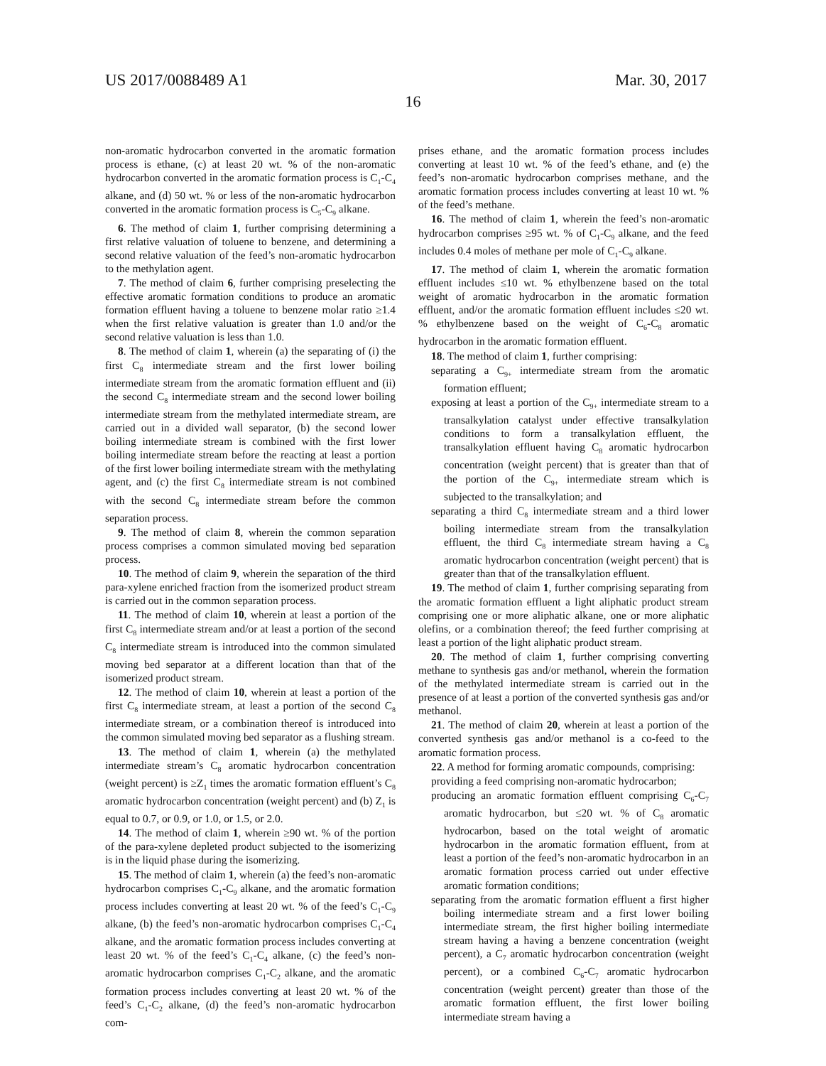US 2017/0088489 A1 Mar. 30, 2017
16
non-aromatic hydrocarbon converted in the aromatic formation process is ethane, (c) at least 20 wt. % of the non-aromatic hydrocarbon converted in the aromatic formation process is C<sub>1</sub>-C<sub>4</sub> alkane, and (d) 50 wt. % or less of the non-aromatic hydrocarbon converted in the aromatic formation process is C<sub>5</sub>-C<sub>9</sub> alkane.
6. The method of claim 1, further comprising determining a first relative valuation of toluene to benzene, and determining a second relative valuation of the feed’s non-aromatic hydrocarbon to the methylation agent.
7. The method of claim 6, further comprising preselecting the effective aromatic formation conditions to produce an aromatic formation effluent having a toluene to benzene molar ratio ≥1.4 when the first relative valuation is greater than 1.0 and/or the second relative valuation is less than 1.0.
8. The method of claim 1, wherein (a) the separating of (i) the first C<sub>8</sub> intermediate stream and the first lower boiling intermediate stream from the aromatic formation effluent and (ii) the second C<sub>8</sub> intermediate stream and the second lower boiling intermediate stream from the methylated intermediate stream, are carried out in a divided wall separator, (b) the second lower boiling intermediate stream is combined with the first lower boiling intermediate stream before the reacting at least a portion of the first lower boiling intermediate stream with the methylating agent, and (c) the first C<sub>8</sub> intermediate stream is not combined with the second C<sub>8</sub> intermediate stream before the common separation process.
9. The method of claim 8, wherein the common separation process comprises a common simulated moving bed separation process.
10. The method of claim 9, wherein the separation of the third para-xylene enriched fraction from the isomerized product stream is carried out in the common separation process.
11. The method of claim 10, wherein at least a portion of the first C<sub>8</sub> intermediate stream and/or at least a portion of the second C<sub>8</sub> intermediate stream is introduced into the common simulated moving bed separator at a different location than that of the isomerized product stream.
12. The method of claim 10, wherein at least a portion of the first C<sub>8</sub> intermediate stream, at least a portion of the second C<sub>8</sub> intermediate stream, or a combination thereof is introduced into the common simulated moving bed separator as a flushing stream.
13. The method of claim 1, wherein (a) the methylated intermediate stream’s C<sub>8</sub> aromatic hydrocarbon concentration (weight percent) is ≥Z<sub>1</sub> times the aromatic formation effluent’s C<sub>8</sub> aromatic hydrocarbon concentration (weight percent) and (b) Z<sub>1</sub> is equal to 0.7, or 0.9, or 1.0, or 1.5, or 2.0.
14. The method of claim 1, wherein ≥90 wt. % of the portion of the para-xylene depleted product subjected to the isomerizing is in the liquid phase during the isomerizing.
15. The method of claim 1, wherein (a) the feed’s non-aromatic hydrocarbon comprises C<sub>1</sub>-C<sub>9</sub> alkane, and the aromatic formation process includes converting at least 20 wt. % of the feed’s C<sub>1</sub>-C<sub>9</sub> alkane, (b) the feed’s non-aromatic hydrocarbon comprises C<sub>1</sub>-C<sub>4</sub> alkane, and the aromatic formation process includes converting at least 20 wt. % of the feed’s C<sub>1</sub>-C<sub>4</sub> alkane, (c) the feed’s non-aromatic hydrocarbon comprises C<sub>1</sub>-C<sub>2</sub> alkane, and the aromatic formation process includes converting at least 20 wt. % of the feed’s C<sub>1</sub>-C<sub>2</sub> alkane, (d) the feed’s non-aromatic hydrocarbon com-
prises ethane, and the aromatic formation process includes converting at least 10 wt. % of the feed’s ethane, and (e) the feed’s non-aromatic hydrocarbon comprises methane, and the aromatic formation process includes converting at least 10 wt. % of the feed’s methane.
16. The method of claim 1, wherein the feed’s non-aromatic hydrocarbon comprises ≥95 wt. % of C<sub>1</sub>-C<sub>9</sub> alkane, and the feed includes 0.4 moles of methane per mole of C<sub>1</sub>-C<sub>9</sub> alkane.
17. The method of claim 1, wherein the aromatic formation effluent includes ≤10 wt. % ethylbenzene based on the total weight of aromatic hydrocarbon in the aromatic formation effluent, and/or the aromatic formation effluent includes ≤20 wt. % ethylbenzene based on the weight of C<sub>6</sub>-C<sub>8</sub> aromatic hydrocarbon in the aromatic formation effluent.
18. The method of claim 1, further comprising:
separating a C<sub>9+</sub> intermediate stream from the aromatic formation effluent;
exposing at least a portion of the C<sub>9+</sub> intermediate stream to a transalkylation catalyst under effective transalkylation conditions to form a transalkylation effluent, the transalkylation effluent having C<sub>8</sub> aromatic hydrocarbon concentration (weight percent) that is greater than that of the portion of the C<sub>9+</sub> intermediate stream which is subjected to the transalkylation; and
separating a third C<sub>8</sub> intermediate stream and a third lower boiling intermediate stream from the transalkylation effluent, the third C<sub>8</sub> intermediate stream having a C<sub>8</sub> aromatic hydrocarbon concentration (weight percent) that is greater than that of the transalkylation effluent.
19. The method of claim 1, further comprising separating from the aromatic formation effluent a light aliphatic product stream comprising one or more aliphatic alkane, one or more aliphatic olefins, or a combination thereof; the feed further comprising at least a portion of the light aliphatic product stream.
20. The method of claim 1, further comprising converting methane to synthesis gas and/or methanol, wherein the formation of the methylated intermediate stream is carried out in the presence of at least a portion of the converted synthesis gas and/or methanol.
21. The method of claim 20, wherein at least a portion of the converted synthesis gas and/or methanol is a co-feed to the aromatic formation process.
22. A method for forming aromatic compounds, comprising:
providing a feed comprising non-aromatic hydrocarbon;
producing an aromatic formation effluent comprising C<sub>6</sub>-C<sub>7</sub> aromatic hydrocarbon, but ≤20 wt. % of C<sub>8</sub> aromatic hydrocarbon, based on the total weight of aromatic hydrocarbon in the aromatic formation effluent, from at least a portion of the feed’s non-aromatic hydrocarbon in an aromatic formation process carried out under effective aromatic formation conditions;
separating from the aromatic formation effluent a first higher boiling intermediate stream and a first lower boiling intermediate stream, the first higher boiling intermediate stream having a having a benzene concentration (weight percent), a C<sub>7</sub> aromatic hydrocarbon concentration (weight percent), or a combined C<sub>6</sub>-C<sub>7</sub> aromatic hydrocarbon concentration (weight percent) greater than those of the aromatic formation effluent, the first lower boiling intermediate stream having a